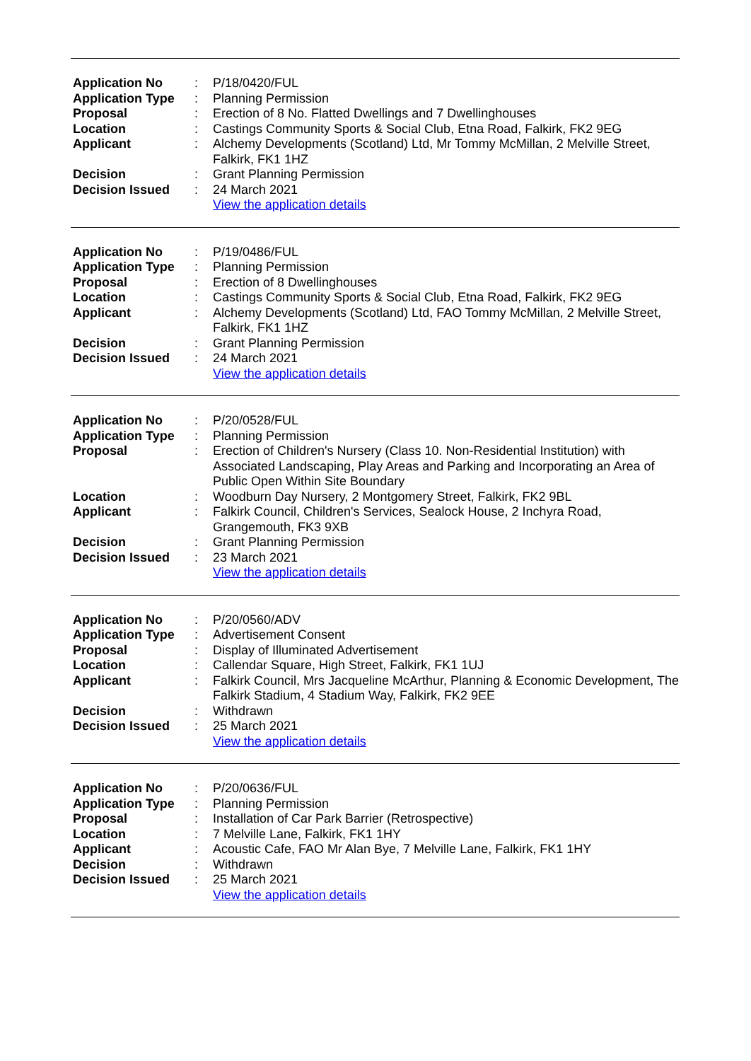| Application No | : | P/18/0420/FUL |
| Application Type | : | Planning Permission |
| Proposal | : | Erection of 8 No. Flatted Dwellings and 7 Dwellinghouses |
| Location | : | Castings Community Sports & Social Club, Etna Road, Falkirk, FK2 9EG |
| Applicant | : | Alchemy Developments (Scotland) Ltd, Mr Tommy McMillan, 2 Melville Street, Falkirk, FK1 1HZ |
| Decision | : | Grant Planning Permission |
| Decision Issued | : | 24 March 2021 |
| | | View the application details |
| Application No | : | P/19/0486/FUL |
| Application Type | : | Planning Permission |
| Proposal | : | Erection of 8 Dwellinghouses |
| Location | : | Castings Community Sports & Social Club, Etna Road, Falkirk, FK2 9EG |
| Applicant | : | Alchemy Developments (Scotland) Ltd, FAO Tommy McMillan, 2 Melville Street, Falkirk, FK1 1HZ |
| Decision | : | Grant Planning Permission |
| Decision Issued | : | 24 March 2021 |
| | | View the application details |
| Application No | : | P/20/0528/FUL |
| Application Type | : | Planning Permission |
| Proposal | : | Erection of Children's Nursery (Class 10. Non-Residential Institution) with Associated Landscaping, Play Areas and Parking and Incorporating an Area of Public Open Within Site Boundary |
| Location | : | Woodburn Day Nursery, 2 Montgomery Street, Falkirk, FK2 9BL |
| Applicant | : | Falkirk Council, Children's Services, Sealock House, 2 Inchyra Road, Grangemouth, FK3 9XB |
| Decision | : | Grant Planning Permission |
| Decision Issued | : | 23 March 2021 |
| | | View the application details |
| Application No | : | P/20/0560/ADV |
| Application Type | : | Advertisement Consent |
| Proposal | : | Display of Illuminated Advertisement |
| Location | : | Callendar Square, High Street, Falkirk, FK1 1UJ |
| Applicant | : | Falkirk Council, Mrs Jacqueline McArthur, Planning & Economic Development, The Falkirk Stadium, 4 Stadium Way, Falkirk, FK2 9EE |
| Decision | : | Withdrawn |
| Decision Issued | : | 25 March 2021 |
| | | View the application details |
| Application No | : | P/20/0636/FUL |
| Application Type | : | Planning Permission |
| Proposal | : | Installation of Car Park Barrier (Retrospective) |
| Location | : | 7 Melville Lane, Falkirk, FK1 1HY |
| Applicant | : | Acoustic Cafe, FAO Mr Alan Bye, 7 Melville Lane, Falkirk, FK1 1HY |
| Decision | : | Withdrawn |
| Decision Issued | : | 25 March 2021 |
| | | View the application details |